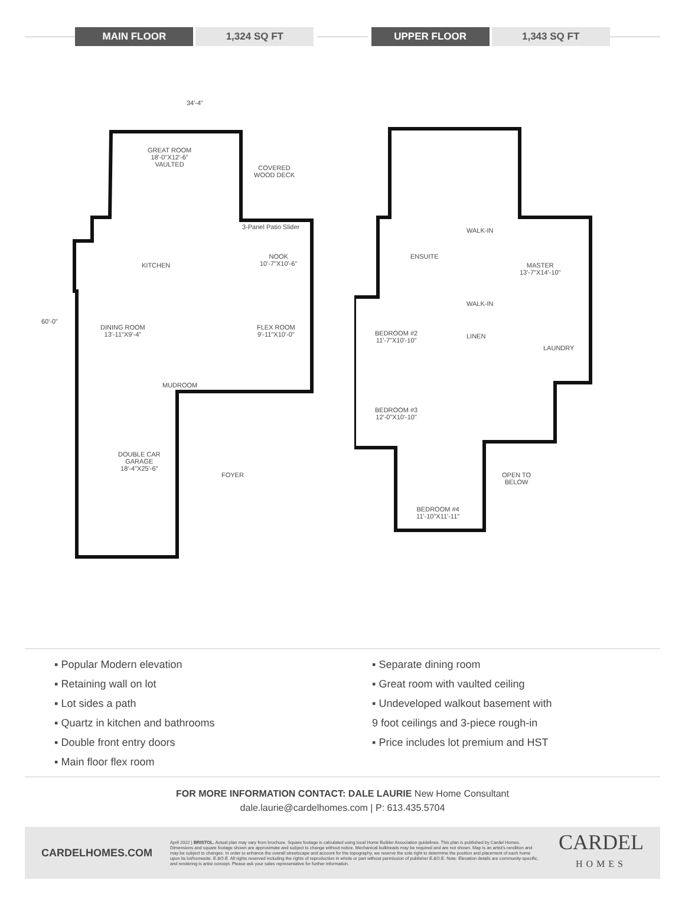MAIN FLOOR 1,324 SQ FT UPPER FLOOR 1,343 SQ FT
34'-4"
GREAT ROOM
18'-0"X12'-6"
VAULTED
COVERED
WOOD DECK
3-Panel Patio Slider
KITCHEN
NOOK
10'-7"X10'-6"
DINING ROOM
13'-11"X9'-4"
FLEX ROOM
9'-11"X10'-0"
MUDROOM
DOUBLE CAR
GARAGE
18'-4"X25'-6"
FOYER
60'-0"
ENSUITE
WALK-IN
WALK-IN
MASTER
13'-7"X14'-10"
BEDROOM #2
11'-7"X10'-10"
LINEN
LAUNDRY
BEDROOM #3
12'-0"X10'-10"
OPEN TO
BELOW
BEDROOM #4
11'-10"X11'-11"
▪ Popular Modern elevation
▪ Retaining wall on lot
▪ Lot sides a path
▪ Quartz in kitchen and bathrooms
▪ Double front entry doors
▪ Main floor flex room
▪ Separate dining room
▪ Great room with vaulted ceiling
▪ Undeveloped walkout basement with
9 foot ceilings and 3-piece rough-in
▪ Price includes lot premium and HST
FOR MORE INFORMATION CONTACT: DALE LAURIE New Home Consultant
dale.laurie@cardelhomes.com | P: 613.435.5704
CARDELHOMES.COM
April 2022 | BRISTOL. Actual plan may vary from brochure. Square footage is calculated using local Home Builder Association guidelines. This plan is published by Cardel Homes. Dimensions and square footage shown are approximate and subject to change without notice. Mechanical bulkheads may be required and are not shown. Map is an artist's rendition and may be subject to changes. In order to enhance the overall streetscape and account for the topography, we reserve the sole right to determine the position and placement of each home upon its lot/homesite. E.&O.E. All rights reserved including the rights of reproduction in whole or part without permission of publisher E.&O.E. Note: Elevation details are community-specific, and rendering is artist concept. Please ask your sales representative for further information.
CARDEL
HOMES